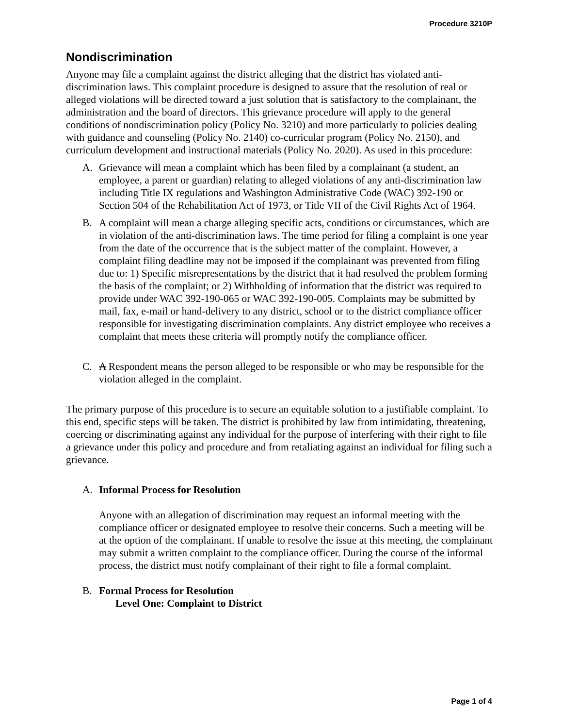Procedure 3210P
Nondiscrimination
Anyone may file a complaint against the district alleging that the district has violated anti-discrimination laws. This complaint procedure is designed to assure that the resolution of real or alleged violations will be directed toward a just solution that is satisfactory to the complainant, the administration and the board of directors. This grievance procedure will apply to the general conditions of nondiscrimination policy (Policy No. 3210) and more particularly to policies dealing with guidance and counseling (Policy No. 2140) co-curricular program (Policy No. 2150), and curriculum development and instructional materials (Policy No. 2020). As used in this procedure:
A. Grievance will mean a complaint which has been filed by a complainant (a student, an employee, a parent or guardian) relating to alleged violations of any anti-discrimination law including Title IX regulations and Washington Administrative Code (WAC) 392-190 or Section 504 of the Rehabilitation Act of 1973, or Title VII of the Civil Rights Act of 1964.
B. A complaint will mean a charge alleging specific acts, conditions or circumstances, which are in violation of the anti-discrimination laws. The time period for filing a complaint is one year from the date of the occurrence that is the subject matter of the complaint. However, a complaint filing deadline may not be imposed if the complainant was prevented from filing due to: 1) Specific misrepresentations by the district that it had resolved the problem forming the basis of the complaint; or 2) Withholding of information that the district was required to provide under WAC 392-190-065 or WAC 392-190-005. Complaints may be submitted by mail, fax, e-mail or hand-delivery to any district, school or to the district compliance officer responsible for investigating discrimination complaints. Any district employee who receives a complaint that meets these criteria will promptly notify the compliance officer.
C. A Respondent means the person alleged to be responsible or who may be responsible for the violation alleged in the complaint.
The primary purpose of this procedure is to secure an equitable solution to a justifiable complaint. To this end, specific steps will be taken. The district is prohibited by law from intimidating, threatening, coercing or discriminating against any individual for the purpose of interfering with their right to file a grievance under this policy and procedure and from retaliating against an individual for filing such a grievance.
A. Informal Process for Resolution
Anyone with an allegation of discrimination may request an informal meeting with the compliance officer or designated employee to resolve their concerns. Such a meeting will be at the option of the complainant. If unable to resolve the issue at this meeting, the complainant may submit a written complaint to the compliance officer. During the course of the informal process, the district must notify complainant of their right to file a formal complaint.
B. Formal Process for Resolution
Level One: Complaint to District
Page 1 of 4